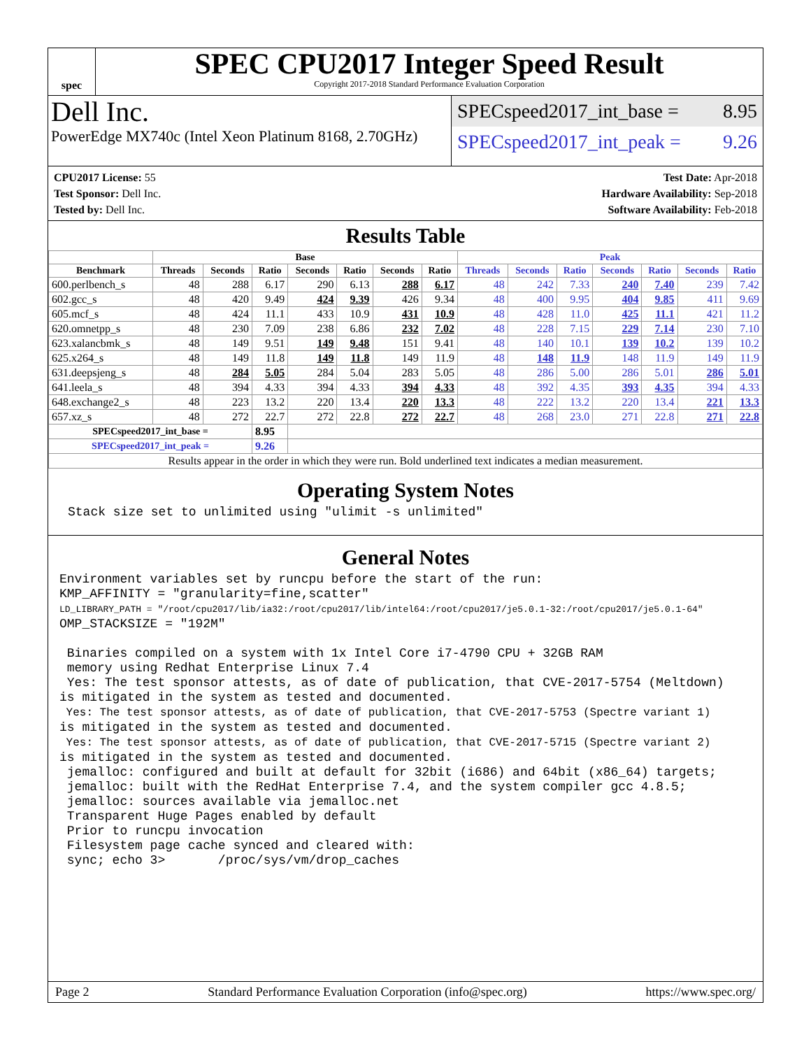spec
SPEC CPU2017 Integer Speed Result
Copyright 2017-2018 Standard Performance Evaluation Corporation
Dell Inc.
PowerEdge MX740c (Intel Xeon Platinum 8168, 2.70GHz)
SPECspeed2017_int_base = 8.95
SPECspeed2017_int_peak = 9.26
CPU2017 License: 55
Test Sponsor: Dell Inc.
Tested by: Dell Inc.
Test Date: Apr-2018
Hardware Availability: Sep-2018
Software Availability: Feb-2018
Results Table
| | Base | | | | | | | Peak | | | | | | |
| --- | --- | --- | --- | --- | --- | --- | --- | --- | --- | --- | --- | --- | --- | --- |
| Benchmark | Threads | Seconds | Ratio | Seconds | Ratio | Seconds | Ratio | Threads | Seconds | Ratio | Seconds | Ratio | Seconds | Ratio |
| 600.perlbench_s | 48 | 288 | 6.17 | 290 | 6.13 | 288 | 6.17 | 48 | 242 | 7.33 | 240 | 7.40 | 239 | 7.42 |
| 602.gcc_s | 48 | 420 | 9.49 | 424 | 9.39 | 426 | 9.34 | 48 | 400 | 9.95 | 404 | 9.85 | 411 | 9.69 |
| 605.mcf_s | 48 | 424 | 11.1 | 433 | 10.9 | 431 | 10.9 | 48 | 428 | 11.0 | 425 | 11.1 | 421 | 11.2 |
| 620.omnetpp_s | 48 | 230 | 7.09 | 238 | 6.86 | 232 | 7.02 | 48 | 228 | 7.15 | 229 | 7.14 | 230 | 7.10 |
| 623.xalancbmk_s | 48 | 149 | 9.51 | 149 | 9.48 | 151 | 9.41 | 48 | 140 | 10.1 | 139 | 10.2 | 139 | 10.2 |
| 625.x264_s | 48 | 149 | 11.8 | 149 | 11.8 | 149 | 11.9 | 48 | 148 | 11.9 | 148 | 11.9 | 149 | 11.9 |
| 631.deepsjeng_s | 48 | 284 | 5.05 | 284 | 5.04 | 283 | 5.05 | 48 | 286 | 5.00 | 286 | 5.01 | 286 | 5.01 |
| 641.leela_s | 48 | 394 | 4.33 | 394 | 4.33 | 394 | 4.33 | 48 | 392 | 4.35 | 393 | 4.35 | 394 | 4.33 |
| 648.exchange2_s | 48 | 223 | 13.2 | 220 | 13.4 | 220 | 13.3 | 48 | 222 | 13.2 | 220 | 13.4 | 221 | 13.3 |
| 657.xz_s | 48 | 272 | 22.7 | 272 | 22.8 | 272 | 22.7 | 48 | 268 | 23.0 | 271 | 22.8 | 271 | 22.8 |
| SPECspeed2017_int_base = | | | 8.95 | | | | | | | | | | | |
| SPECspeed2017_int_peak = | | | 9.26 | | | | | | | | | | | |
| Results appear in the order in which they were run. Bold underlined text indicates a median measurement. | | | | | | | | | | | | | | |
Operating System Notes
Stack size set to unlimited using "ulimit -s unlimited"
General Notes
Environment variables set by runcpu before the start of the run: KMP_AFFINITY = "granularity=fine,scatter" LD_LIBRARY_PATH = "/root/cpu2017/lib/ia32:/root/cpu2017/lib/intel64:/root/cpu2017/je5.0.1-32:/root/cpu2017/je5.0.1-64" OMP_STACKSIZE = "192M" Binaries compiled on a system with 1x Intel Core i7-4790 CPU + 32GB RAM memory using Redhat Enterprise Linux 7.4 Yes: The test sponsor attests, as of date of publication, that CVE-2017-5754 (Meltdown) is mitigated in the system as tested and documented. Yes: The test sponsor attests, as of date of publication, that CVE-2017-5753 (Spectre variant 1) is mitigated in the system as tested and documented. Yes: The test sponsor attests, as of date of publication, that CVE-2017-5715 (Spectre variant 2) is mitigated in the system as tested and documented. jemalloc: configured and built at default for 32bit (i686) and 64bit (x86_64) targets; jemalloc: built with the RedHat Enterprise 7.4, and the system compiler gcc 4.8.5; jemalloc: sources available via jemalloc.net Transparent Huge Pages enabled by default Prior to runcpu invocation Filesystem page cache synced and cleared with: sync; echo 3> /proc/sys/vm/drop_caches
Page 2 Standard Performance Evaluation Corporation (info@spec.org) https://www.spec.org/